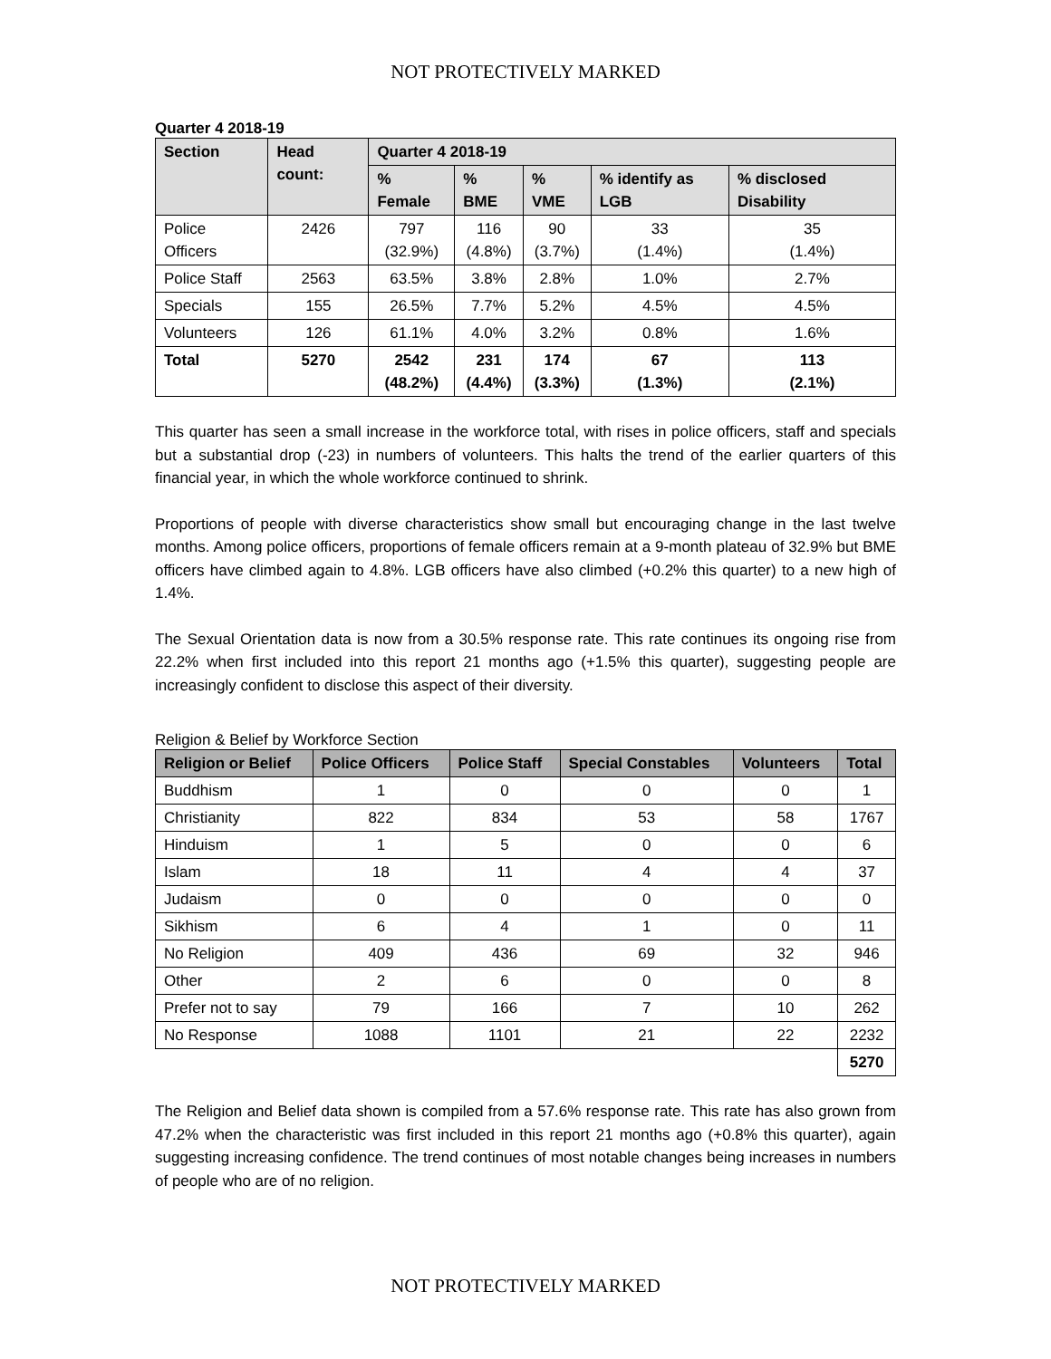NOT PROTECTIVELY MARKED
Quarter 4 2018-19
| Section | Head count: | Quarter 4 2018-19 | | | | |
| --- | --- | --- | --- | --- | --- | --- |
| | | % Female | % BME | % VME | % identify as LGB | % disclosed Disability |
| Police Officers | 2426 | 797 (32.9%) | 116 (4.8%) | 90 (3.7%) | 33 (1.4%) | 35 (1.4%) |
| Police Staff | 2563 | 63.5% | 3.8% | 2.8% | 1.0% | 2.7% |
| Specials | 155 | 26.5% | 7.7% | 5.2% | 4.5% | 4.5% |
| Volunteers | 126 | 61.1% | 4.0% | 3.2% | 0.8% | 1.6% |
| Total | 5270 | 2542 (48.2%) | 231 (4.4%) | 174 (3.3%) | 67 (1.3%) | 113 (2.1%) |
This quarter has seen a small increase in the workforce total, with rises in police officers, staff and specials but a substantial drop (-23) in numbers of volunteers. This halts the trend of the earlier quarters of this financial year, in which the whole workforce continued to shrink.
Proportions of people with diverse characteristics show small but encouraging change in the last twelve months. Among police officers, proportions of female officers remain at a 9-month plateau of 32.9% but BME officers have climbed again to 4.8%. LGB officers have also climbed (+0.2% this quarter) to a new high of 1.4%.
The Sexual Orientation data is now from a 30.5% response rate. This rate continues its ongoing rise from 22.2% when first included into this report 21 months ago (+1.5% this quarter), suggesting people are increasingly confident to disclose this aspect of their diversity.
Religion & Belief by Workforce Section
| Religion or Belief | Police Officers | Police Staff | Special Constables | Volunteers | Total |
| --- | --- | --- | --- | --- | --- |
| Buddhism | 1 | 0 | 0 | 0 | 1 |
| Christianity | 822 | 834 | 53 | 58 | 1767 |
| Hinduism | 1 | 5 | 0 | 0 | 6 |
| Islam | 18 | 11 | 4 | 4 | 37 |
| Judaism | 0 | 0 | 0 | 0 | 0 |
| Sikhism | 6 | 4 | 1 | 0 | 11 |
| No Religion | 409 | 436 | 69 | 32 | 946 |
| Other | 2 | 6 | 0 | 0 | 8 |
| Prefer not to say | 79 | 166 | 7 | 10 | 262 |
| No Response | 1088 | 1101 | 21 | 22 | 2232 |
| | | | | | 5270 |
The Religion and Belief data shown is compiled from a 57.6% response rate. This rate has also grown from 47.2% when the characteristic was first included in this report 21 months ago (+0.8% this quarter), again suggesting increasing confidence. The trend continues of most notable changes being increases in numbers of people who are of no religion.
NOT PROTECTIVELY MARKED